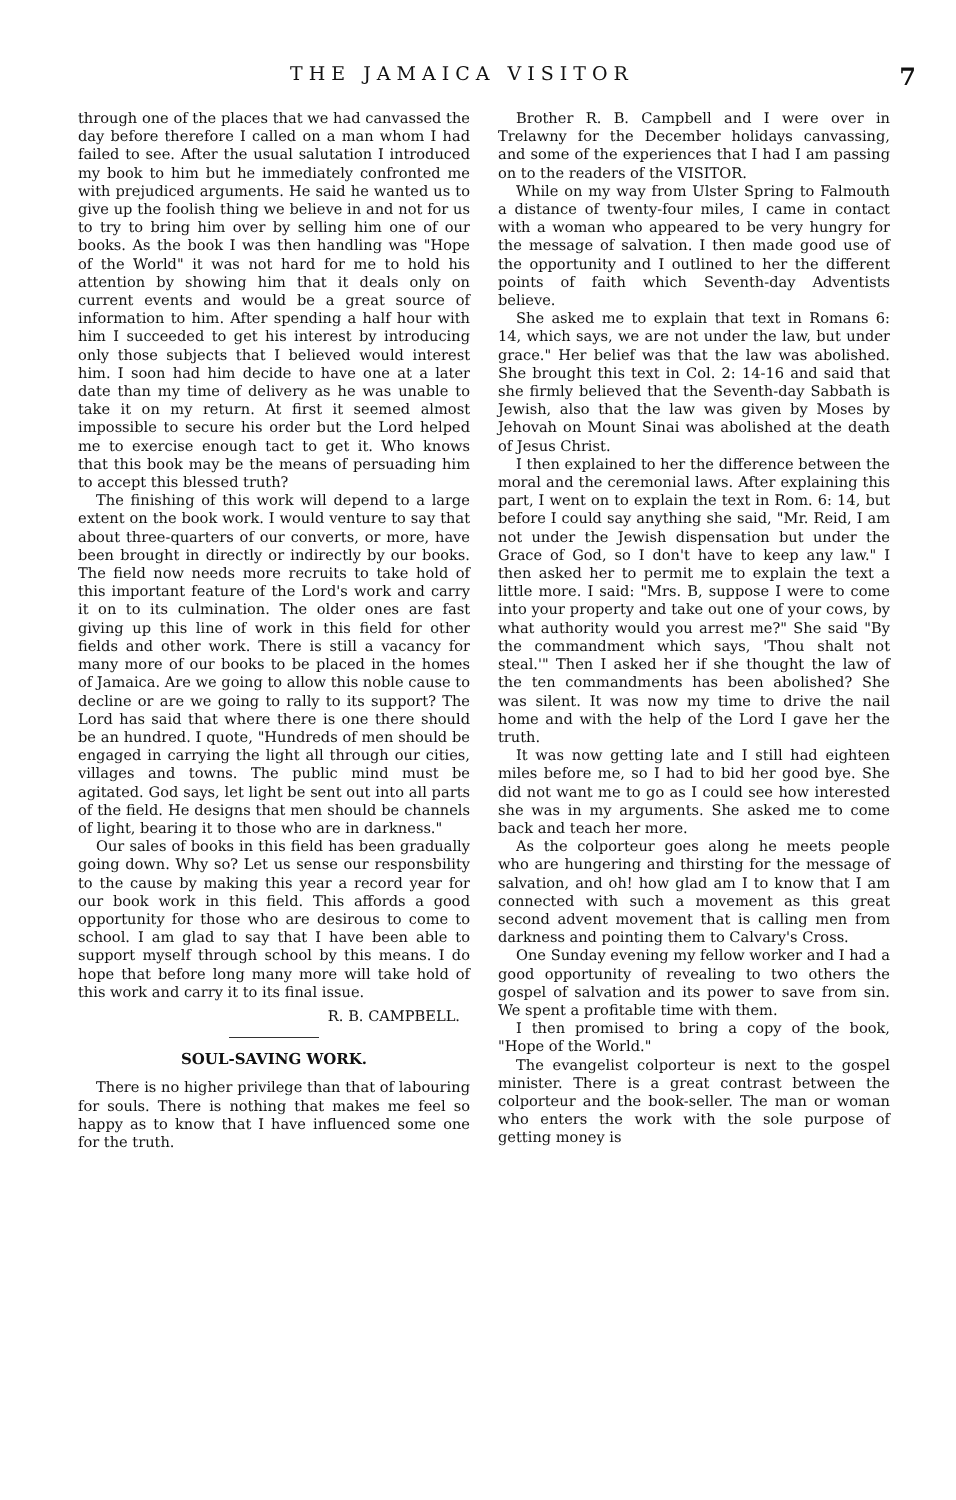THE JAMAICA VISITOR 7
through one of the places that we had canvassed the day before therefore I called on a man whom I had failed to see. After the usual salutation I introduced my book to him but he immediately confronted me with prejudiced arguments. He said he wanted us to give up the foolish thing we believe in and not for us to try to bring him over by selling him one of our books. As the book I was then handling was "Hope of the World" it was not hard for me to hold his attention by showing him that it deals only on current events and would be a great source of information to him. After spending a half hour with him I succeeded to get his interest by introducing only those subjects that I believed would interest him. I soon had him decide to have one at a later date than my time of delivery as he was unable to take it on my return. At first it seemed almost impossible to secure his order but the Lord helped me to exercise enough tact to get it. Who knows that this book may be the means of persuading him to accept this blessed truth?
The finishing of this work will depend to a large extent on the book work. I would venture to say that about three-quarters of our converts, or more, have been brought in directly or indirectly by our books. The field now needs more recruits to take hold of this important feature of the Lord's work and carry it on to its culmination. The older ones are fast giving up this line of work in this field for other fields and other work. There is still a vacancy for many more of our books to be placed in the homes of Jamaica. Are we going to allow this noble cause to decline or are we going to rally to its support? The Lord has said that where there is one there should be an hundred. I quote, "Hundreds of men should be engaged in carrying the light all through our cities, villages and towns. The public mind must be agitated. God says, let light be sent out into all parts of the field. He designs that men should be channels of light, bearing it to those who are in darkness."
Our sales of books in this field has been gradually going down. Why so? Let us sense our responsbility to the cause by making this year a record year for our book work in this field. This affords a good opportunity for those who are desirous to come to school. I am glad to say that I have been able to support myself through school by this means. I do hope that before long many more will take hold of this work and carry it to its final issue.
R. B. CAMPBELL.
SOUL-SAVING WORK.
There is no higher privilege than that of labouring for souls. There is nothing that makes me feel so happy as to know that I have influenced some one for the truth.
Brother R. B. Campbell and I were over in Trelawny for the December holidays canvassing, and some of the experiences that I had I am passing on to the readers of the VISITOR.
While on my way from Ulster Spring to Falmouth a distance of twenty-four miles, I came in contact with a woman who appeared to be very hungry for the message of salvation. I then made good use of the opportunity and I outlined to her the different points of faith which Seventh-day Adventists believe.
She asked me to explain that text in Romans 6: 14, which says, we are not under the law, but under grace." Her belief was that the law was abolished. She brought this text in Col. 2: 14-16 and said that she firmly believed that the Seventh-day Sabbath is Jewish, also that the law was given by Moses by Jehovah on Mount Sinai was abolished at the death of Jesus Christ.
I then explained to her the difference between the moral and the ceremonial laws. After explaining this part, I went on to explain the text in Rom. 6: 14, but before I could say anything she said, "Mr. Reid, I am not under the Jewish dispensation but under the Grace of God, so I don't have to keep any law." I then asked her to permit me to explain the text a little more. I said: "Mrs. B, suppose I were to come into your property and take out one of your cows, by what authority would you arrest me?" She said "By the commandment which says, 'Thou shalt not steal.'" Then I asked her if she thought the law of the ten commandments has been abolished? She was silent. It was now my time to drive the nail home and with the help of the Lord I gave her the truth.
It was now getting late and I still had eighteen miles before me, so I had to bid her good bye. She did not want me to go as I could see how interested she was in my arguments. She asked me to come back and teach her more.
As the colporteur goes along he meets people who are hungering and thirsting for the message of salvation, and oh! how glad am I to know that I am connected with such a movement as this great second advent movement that is calling men from darkness and pointing them to Calvary's Cross.
One Sunday evening my fellow worker and I had a good opportunity of revealing to two others the gospel of salvation and its power to save from sin. We spent a profitable time with them.
I then promised to bring a copy of the book, "Hope of the World."
The evangelist colporteur is next to the gospel minister. There is a great contrast between the colporteur and the book-seller. The man or woman who enters the work with the sole purpose of getting money is